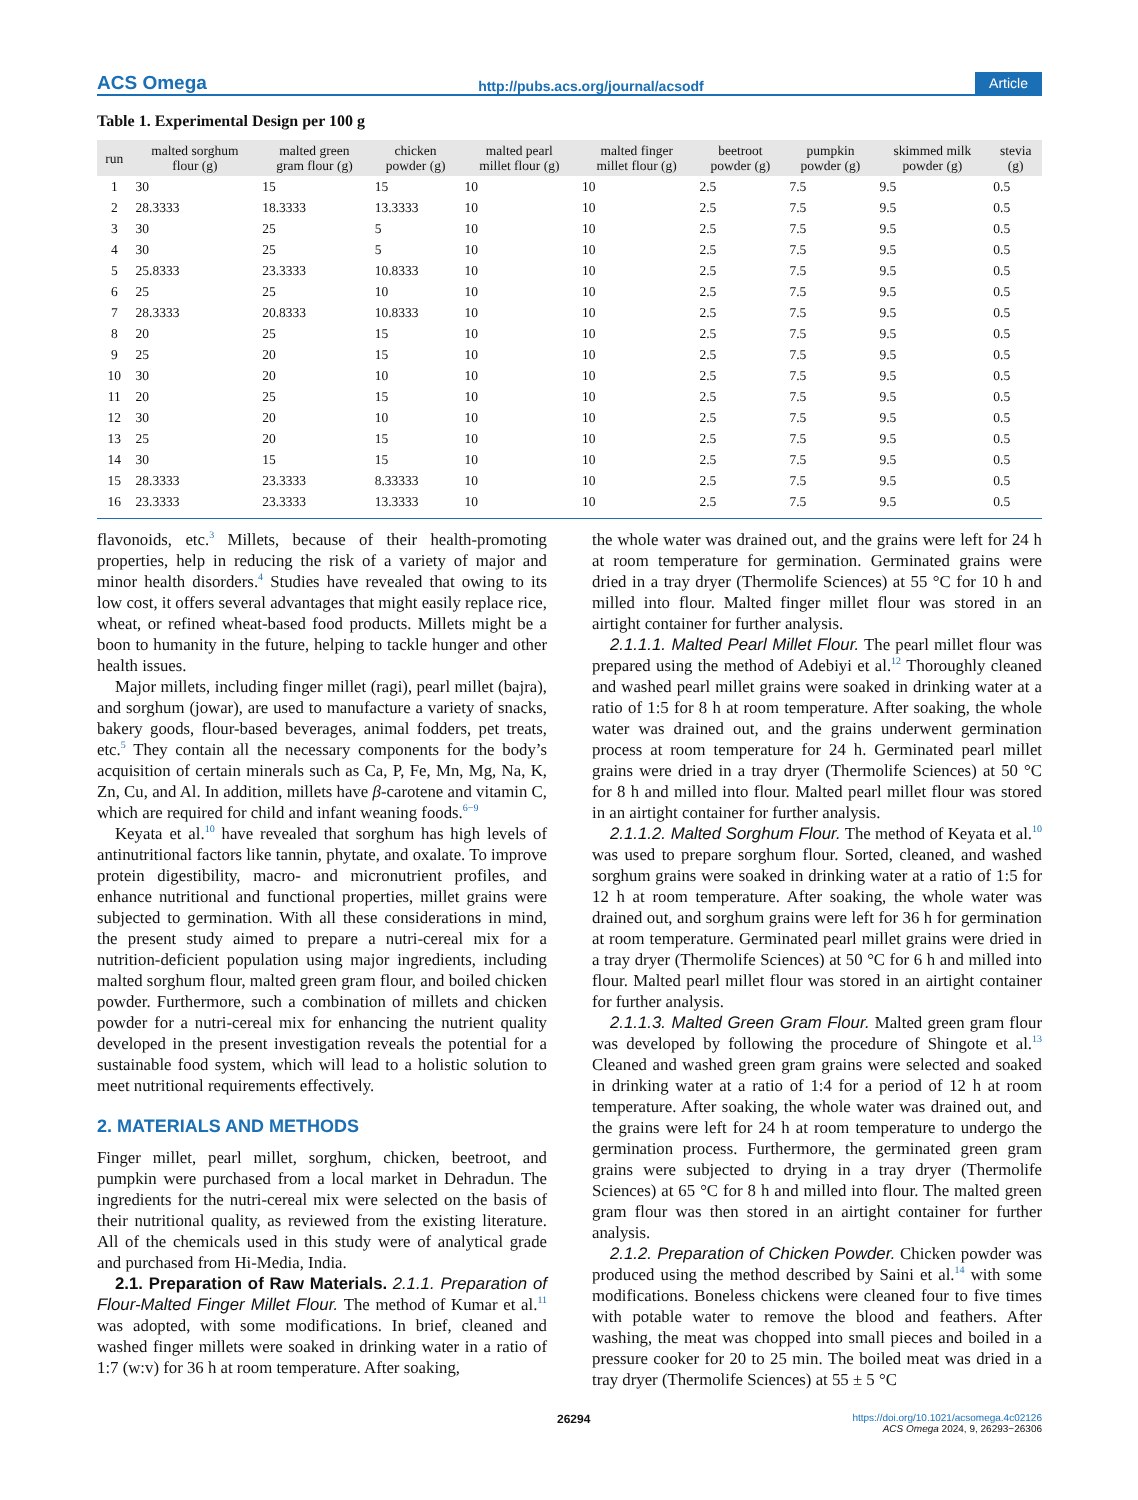ACS Omega http://pubs.acs.org/journal/acsodf Article
Table 1. Experimental Design per 100 g
| run | malted sorghum flour (g) | malted green gram flour (g) | chicken powder (g) | malted pearl millet flour (g) | malted finger millet flour (g) | beetroot powder (g) | pumpkin powder (g) | skimmed milk powder (g) | stevia (g) |
| --- | --- | --- | --- | --- | --- | --- | --- | --- | --- |
| 1 | 30 | 15 | 15 | 10 | 10 | 2.5 | 7.5 | 9.5 | 0.5 |
| 2 | 28.3333 | 18.3333 | 13.3333 | 10 | 10 | 2.5 | 7.5 | 9.5 | 0.5 |
| 3 | 30 | 25 | 5 | 10 | 10 | 2.5 | 7.5 | 9.5 | 0.5 |
| 4 | 30 | 25 | 5 | 10 | 10 | 2.5 | 7.5 | 9.5 | 0.5 |
| 5 | 25.8333 | 23.3333 | 10.8333 | 10 | 10 | 2.5 | 7.5 | 9.5 | 0.5 |
| 6 | 25 | 25 | 10 | 10 | 10 | 2.5 | 7.5 | 9.5 | 0.5 |
| 7 | 28.3333 | 20.8333 | 10.8333 | 10 | 10 | 2.5 | 7.5 | 9.5 | 0.5 |
| 8 | 20 | 25 | 15 | 10 | 10 | 2.5 | 7.5 | 9.5 | 0.5 |
| 9 | 25 | 20 | 15 | 10 | 10 | 2.5 | 7.5 | 9.5 | 0.5 |
| 10 | 30 | 20 | 10 | 10 | 10 | 2.5 | 7.5 | 9.5 | 0.5 |
| 11 | 20 | 25 | 15 | 10 | 10 | 2.5 | 7.5 | 9.5 | 0.5 |
| 12 | 30 | 20 | 10 | 10 | 10 | 2.5 | 7.5 | 9.5 | 0.5 |
| 13 | 25 | 20 | 15 | 10 | 10 | 2.5 | 7.5 | 9.5 | 0.5 |
| 14 | 30 | 15 | 15 | 10 | 10 | 2.5 | 7.5 | 9.5 | 0.5 |
| 15 | 28.3333 | 23.3333 | 8.33333 | 10 | 10 | 2.5 | 7.5 | 9.5 | 0.5 |
| 16 | 23.3333 | 23.3333 | 13.3333 | 10 | 10 | 2.5 | 7.5 | 9.5 | 0.5 |
flavonoids, etc.<sup>3</sup> Millets, because of their health-promoting properties, help in reducing the risk of a variety of major and minor health disorders.<sup>4</sup> Studies have revealed that owing to its low cost, it offers several advantages that might easily replace rice, wheat, or refined wheat-based food products. Millets might be a boon to humanity in the future, helping to tackle hunger and other health issues.
Major millets, including finger millet (ragi), pearl millet (bajra), and sorghum (jowar), are used to manufacture a variety of snacks, bakery goods, flour-based beverages, animal fodders, pet treats, etc.<sup>5</sup> They contain all the necessary components for the body’s acquisition of certain minerals such as Ca, P, Fe, Mn, Mg, Na, K, Zn, Cu, and Al. In addition, millets have β-carotene and vitamin C, which are required for child and infant weaning foods.<sup>6−9</sup>
Keyata et al.<sup>10</sup> have revealed that sorghum has high levels of antinutritional factors like tannin, phytate, and oxalate. To improve protein digestibility, macro- and micronutrient profiles, and enhance nutritional and functional properties, millet grains were subjected to germination. With all these considerations in mind, the present study aimed to prepare a nutri-cereal mix for a nutrition-deficient population using major ingredients, including malted sorghum flour, malted green gram flour, and boiled chicken powder. Furthermore, such a combination of millets and chicken powder for a nutri-cereal mix for enhancing the nutrient quality developed in the present investigation reveals the potential for a sustainable food system, which will lead to a holistic solution to meet nutritional requirements effectively.
2. MATERIALS AND METHODS
Finger millet, pearl millet, sorghum, chicken, beetroot, and pumpkin were purchased from a local market in Dehradun. The ingredients for the nutri-cereal mix were selected on the basis of their nutritional quality, as reviewed from the existing literature. All of the chemicals used in this study were of analytical grade and purchased from Hi-Media, India.
2.1. Preparation of Raw Materials. 2.1.1. Preparation of Flour-Malted Finger Millet Flour. The method of Kumar et al.<sup>11</sup> was adopted, with some modifications. In brief, cleaned and washed finger millets were soaked in drinking water in a ratio of 1:7 (w:v) for 36 h at room temperature. After soaking,
the whole water was drained out, and the grains were left for 24 h at room temperature for germination. Germinated grains were dried in a tray dryer (Thermolife Sciences) at 55 °C for 10 h and milled into flour. Malted finger millet flour was stored in an airtight container for further analysis.
2.1.1.1. Malted Pearl Millet Flour. The pearl millet flour was prepared using the method of Adebiyi et al.<sup>12</sup> Thoroughly cleaned and washed pearl millet grains were soaked in drinking water at a ratio of 1:5 for 8 h at room temperature. After soaking, the whole water was drained out, and the grains underwent germination process at room temperature for 24 h. Germinated pearl millet grains were dried in a tray dryer (Thermolife Sciences) at 50 °C for 8 h and milled into flour. Malted pearl millet flour was stored in an airtight container for further analysis.
2.1.1.2. Malted Sorghum Flour. The method of Keyata et al.<sup>10</sup> was used to prepare sorghum flour. Sorted, cleaned, and washed sorghum grains were soaked in drinking water at a ratio of 1:5 for 12 h at room temperature. After soaking, the whole water was drained out, and sorghum grains were left for 36 h for germination at room temperature. Germinated pearl millet grains were dried in a tray dryer (Thermolife Sciences) at 50 °C for 6 h and milled into flour. Malted pearl millet flour was stored in an airtight container for further analysis.
2.1.1.3. Malted Green Gram Flour. Malted green gram flour was developed by following the procedure of Shingote et al.<sup>13</sup> Cleaned and washed green gram grains were selected and soaked in drinking water at a ratio of 1:4 for a period of 12 h at room temperature. After soaking, the whole water was drained out, and the grains were left for 24 h at room temperature to undergo the germination process. Furthermore, the germinated green gram grains were subjected to drying in a tray dryer (Thermolife Sciences) at 65 °C for 8 h and milled into flour. The malted green gram flour was then stored in an airtight container for further analysis.
2.1.2. Preparation of Chicken Powder. Chicken powder was produced using the method described by Saini et al.<sup>14</sup> with some modifications. Boneless chickens were cleaned four to five times with potable water to remove the blood and feathers. After washing, the meat was chopped into small pieces and boiled in a pressure cooker for 20 to 25 min. The boiled meat was dried in a tray dryer (Thermolife Sciences) at 55 ± 5 °C
26294 https://doi.org/10.1021/acsomega.4c02126
ACS Omega 2024, 9, 26293−26306